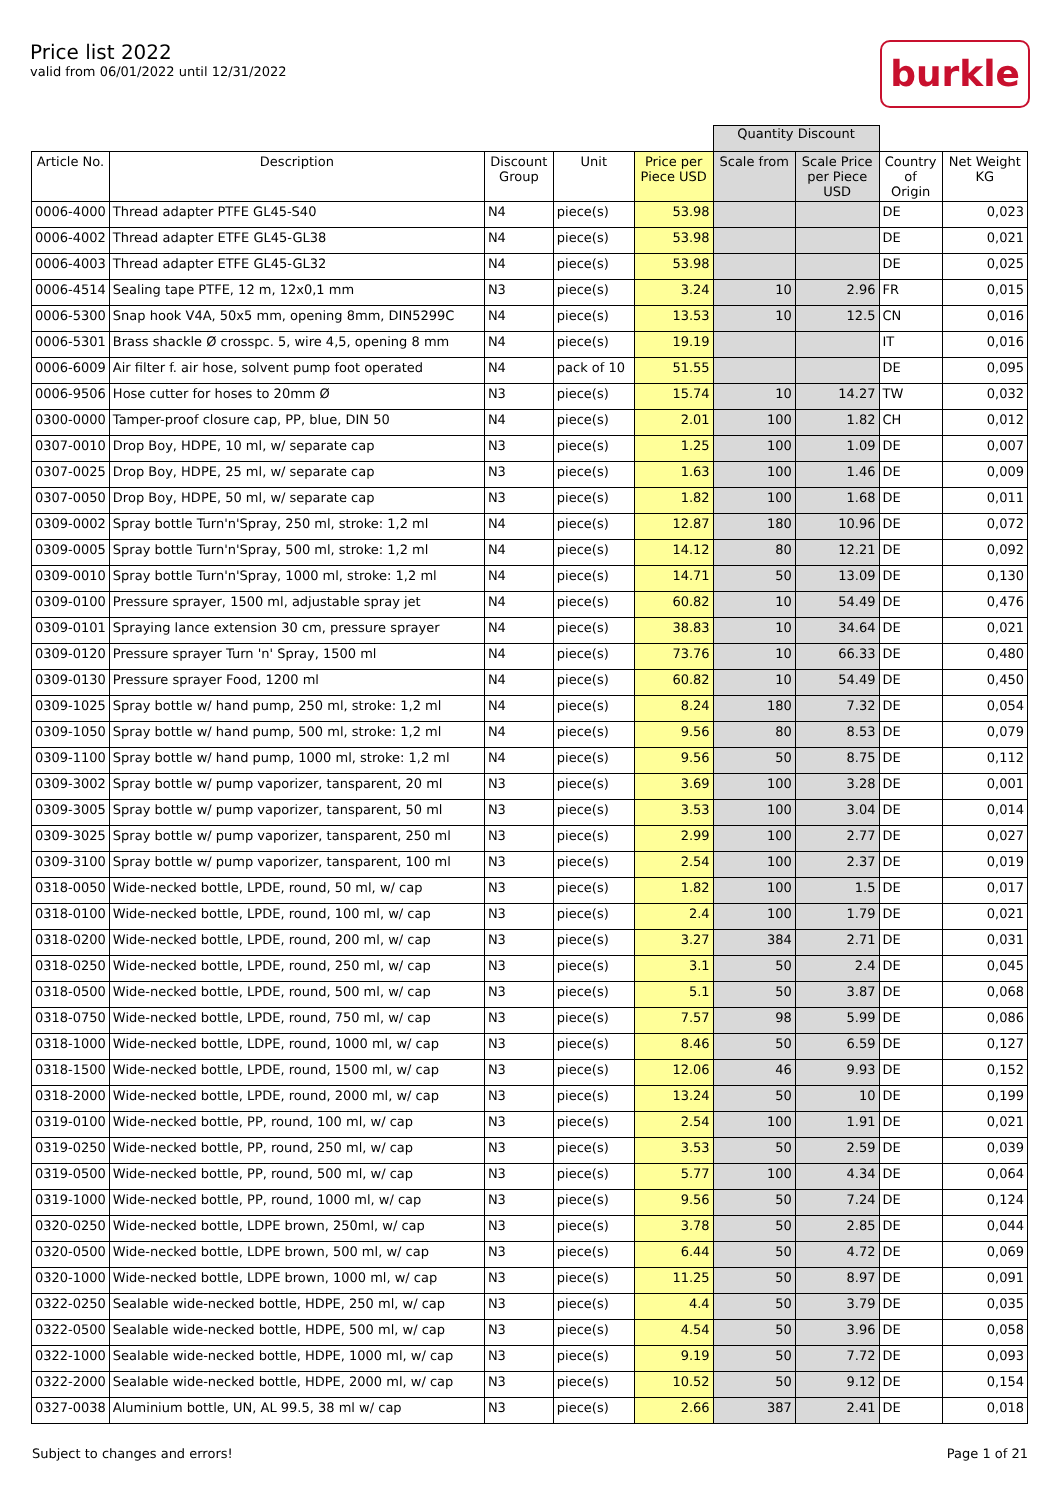Price list 2022
valid from 06/01/2022 until 12/31/2022
burkle
| | | | | | Quantity Discount | | | |
| Article No. | Description | Discount Group | Unit | Price per Piece USD | Scale from | Scale Price per Piece USD | Country of Origin | Net Weight KG |
| 0006-4000 | Thread adapter PTFE GL45-S40 | N4 | piece(s) | 53.98 | | | DE | 0,023 |
| 0006-4002 | Thread adapter ETFE GL45-GL38 | N4 | piece(s) | 53.98 | | | DE | 0,021 |
| 0006-4003 | Thread adapter ETFE GL45-GL32 | N4 | piece(s) | 53.98 | | | DE | 0,025 |
| 0006-4514 | Sealing tape PTFE, 12 m, 12x0,1 mm | N3 | piece(s) | 3.24 | 10 | 2.96 | FR | 0,015 |
| 0006-5300 | Snap hook V4A, 50x5 mm, opening 8mm, DIN5299C | N4 | piece(s) | 13.53 | 10 | 12.5 | CN | 0,016 |
| 0006-5301 | Brass shackle Ø crosspc. 5, wire 4,5, opening 8 mm | N4 | piece(s) | 19.19 | | | IT | 0,016 |
| 0006-6009 | Air filter f. air hose, solvent pump foot operated | N4 | pack of 10 | 51.55 | | | DE | 0,095 |
| 0006-9506 | Hose cutter for hoses to 20mm Ø | N3 | piece(s) | 15.74 | 10 | 14.27 | TW | 0,032 |
| 0300-0000 | Tamper-proof closure cap, PP, blue, DIN 50 | N4 | piece(s) | 2.01 | 100 | 1.82 | CH | 0,012 |
| 0307-0010 | Drop Boy, HDPE, 10 ml, w/ separate cap | N3 | piece(s) | 1.25 | 100 | 1.09 | DE | 0,007 |
| 0307-0025 | Drop Boy, HDPE, 25 ml, w/ separate cap | N3 | piece(s) | 1.63 | 100 | 1.46 | DE | 0,009 |
| 0307-0050 | Drop Boy, HDPE, 50 ml, w/ separate cap | N3 | piece(s) | 1.82 | 100 | 1.68 | DE | 0,011 |
| 0309-0002 | Spray bottle Turn'n'Spray, 250 ml, stroke: 1,2 ml | N4 | piece(s) | 12.87 | 180 | 10.96 | DE | 0,072 |
| 0309-0005 | Spray bottle Turn'n'Spray, 500 ml, stroke: 1,2 ml | N4 | piece(s) | 14.12 | 80 | 12.21 | DE | 0,092 |
| 0309-0010 | Spray bottle Turn'n'Spray, 1000 ml, stroke: 1,2 ml | N4 | piece(s) | 14.71 | 50 | 13.09 | DE | 0,130 |
| 0309-0100 | Pressure sprayer, 1500 ml, adjustable spray jet | N4 | piece(s) | 60.82 | 10 | 54.49 | DE | 0,476 |
| 0309-0101 | Spraying lance extension 30 cm, pressure sprayer | N4 | piece(s) | 38.83 | 10 | 34.64 | DE | 0,021 |
| 0309-0120 | Pressure sprayer Turn 'n' Spray, 1500 ml | N4 | piece(s) | 73.76 | 10 | 66.33 | DE | 0,480 |
| 0309-0130 | Pressure sprayer Food, 1200 ml | N4 | piece(s) | 60.82 | 10 | 54.49 | DE | 0,450 |
| 0309-1025 | Spray bottle w/ hand pump, 250 ml, stroke: 1,2 ml | N4 | piece(s) | 8.24 | 180 | 7.32 | DE | 0,054 |
| 0309-1050 | Spray bottle w/ hand pump, 500 ml, stroke: 1,2 ml | N4 | piece(s) | 9.56 | 80 | 8.53 | DE | 0,079 |
| 0309-1100 | Spray bottle w/ hand pump, 1000 ml, stroke: 1,2 ml | N4 | piece(s) | 9.56 | 50 | 8.75 | DE | 0,112 |
| 0309-3002 | Spray bottle w/ pump vaporizer, tansparent, 20 ml | N3 | piece(s) | 3.69 | 100 | 3.28 | DE | 0,001 |
| 0309-3005 | Spray bottle w/ pump vaporizer, tansparent, 50 ml | N3 | piece(s) | 3.53 | 100 | 3.04 | DE | 0,014 |
| 0309-3025 | Spray bottle w/ pump vaporizer, tansparent, 250 ml | N3 | piece(s) | 2.99 | 100 | 2.77 | DE | 0,027 |
| 0309-3100 | Spray bottle w/ pump vaporizer, tansparent, 100 ml | N3 | piece(s) | 2.54 | 100 | 2.37 | DE | 0,019 |
| 0318-0050 | Wide-necked bottle, LPDE, round, 50 ml, w/ cap | N3 | piece(s) | 1.82 | 100 | 1.5 | DE | 0,017 |
| 0318-0100 | Wide-necked bottle, LPDE, round, 100 ml, w/ cap | N3 | piece(s) | 2.4 | 100 | 1.79 | DE | 0,021 |
| 0318-0200 | Wide-necked bottle, LPDE, round, 200 ml, w/ cap | N3 | piece(s) | 3.27 | 384 | 2.71 | DE | 0,031 |
| 0318-0250 | Wide-necked bottle, LPDE, round, 250 ml, w/ cap | N3 | piece(s) | 3.1 | 50 | 2.4 | DE | 0,045 |
| 0318-0500 | Wide-necked bottle, LPDE, round, 500 ml, w/ cap | N3 | piece(s) | 5.1 | 50 | 3.87 | DE | 0,068 |
| 0318-0750 | Wide-necked bottle, LPDE, round, 750 ml, w/ cap | N3 | piece(s) | 7.57 | 98 | 5.99 | DE | 0,086 |
| 0318-1000 | Wide-necked bottle, LDPE, round, 1000 ml, w/ cap | N3 | piece(s) | 8.46 | 50 | 6.59 | DE | 0,127 |
| 0318-1500 | Wide-necked bottle, LPDE, round, 1500 ml, w/ cap | N3 | piece(s) | 12.06 | 46 | 9.93 | DE | 0,152 |
| 0318-2000 | Wide-necked bottle, LPDE, round, 2000 ml, w/ cap | N3 | piece(s) | 13.24 | 50 | 10 | DE | 0,199 |
| 0319-0100 | Wide-necked bottle, PP, round, 100 ml, w/ cap | N3 | piece(s) | 2.54 | 100 | 1.91 | DE | 0,021 |
| 0319-0250 | Wide-necked bottle, PP, round, 250 ml, w/ cap | N3 | piece(s) | 3.53 | 50 | 2.59 | DE | 0,039 |
| 0319-0500 | Wide-necked bottle, PP, round, 500 ml, w/ cap | N3 | piece(s) | 5.77 | 100 | 4.34 | DE | 0,064 |
| 0319-1000 | Wide-necked bottle, PP, round, 1000 ml, w/ cap | N3 | piece(s) | 9.56 | 50 | 7.24 | DE | 0,124 |
| 0320-0250 | Wide-necked bottle, LDPE brown, 250ml, w/ cap | N3 | piece(s) | 3.78 | 50 | 2.85 | DE | 0,044 |
| 0320-0500 | Wide-necked bottle, LDPE brown, 500 ml, w/ cap | N3 | piece(s) | 6.44 | 50 | 4.72 | DE | 0,069 |
| 0320-1000 | Wide-necked bottle, LDPE brown, 1000 ml, w/ cap | N3 | piece(s) | 11.25 | 50 | 8.97 | DE | 0,091 |
| 0322-0250 | Sealable wide-necked bottle, HDPE, 250 ml, w/ cap | N3 | piece(s) | 4.4 | 50 | 3.79 | DE | 0,035 |
| 0322-0500 | Sealable wide-necked bottle, HDPE, 500 ml, w/ cap | N3 | piece(s) | 4.54 | 50 | 3.96 | DE | 0,058 |
| 0322-1000 | Sealable wide-necked bottle, HDPE, 1000 ml, w/ cap | N3 | piece(s) | 9.19 | 50 | 7.72 | DE | 0,093 |
| 0322-2000 | Sealable wide-necked bottle, HDPE, 2000 ml, w/ cap | N3 | piece(s) | 10.52 | 50 | 9.12 | DE | 0,154 |
| 0327-0038 | Aluminium bottle, UN, AL 99.5, 38 ml w/ cap | N3 | piece(s) | 2.66 | 387 | 2.41 | DE | 0,018 |
Subject to changes and errors! Page 1 of 21